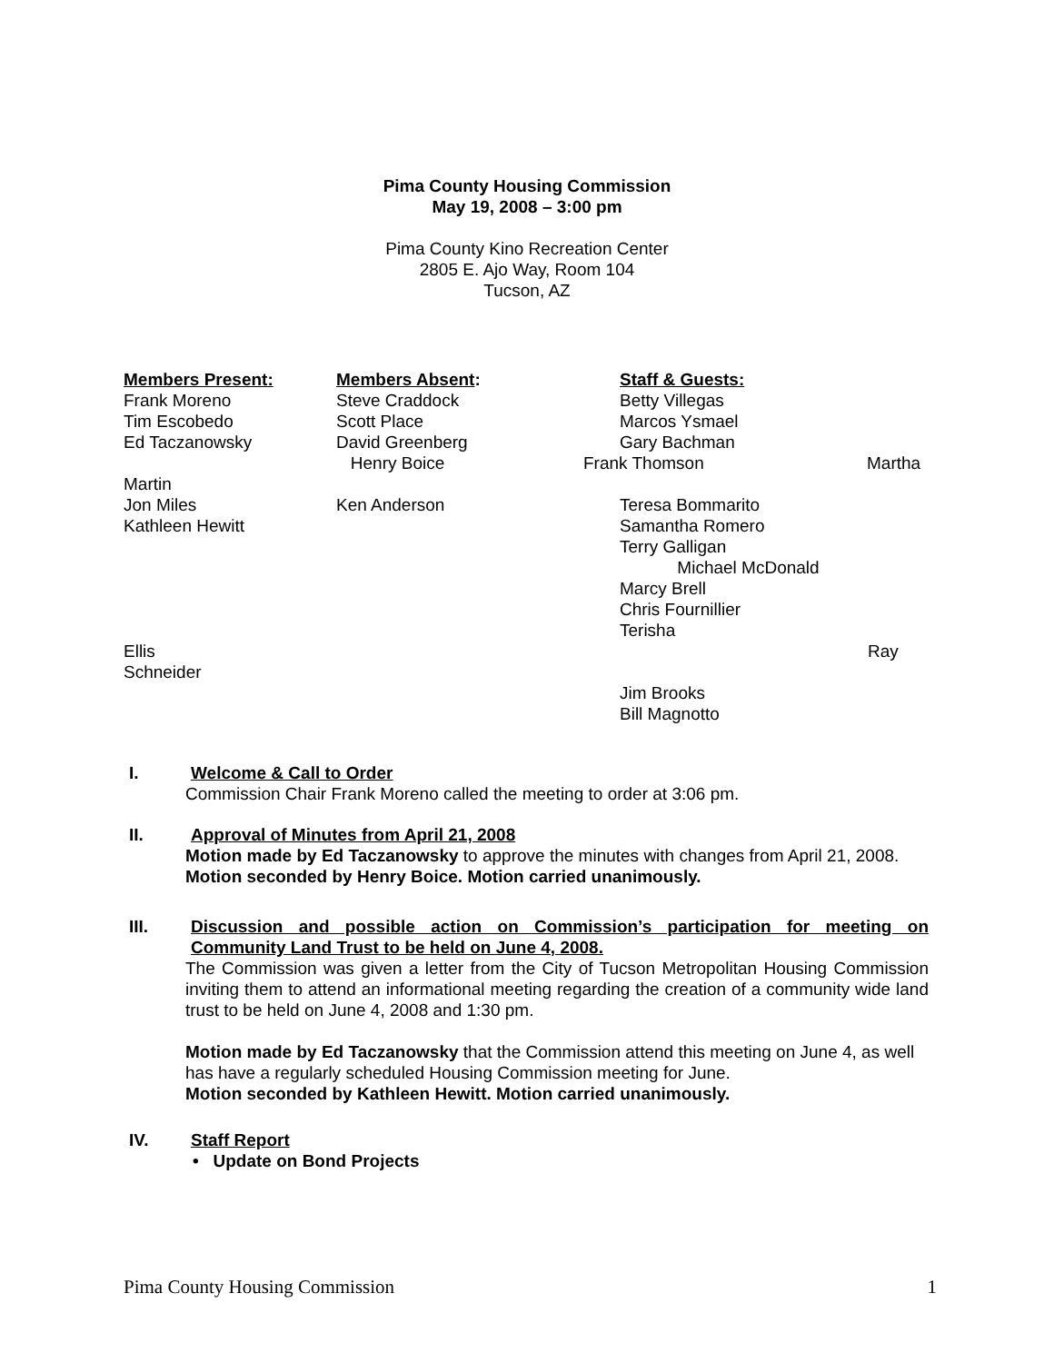Pima County Housing Commission
May 19, 2008 – 3:00 pm
Pima County Kino Recreation Center
2805 E. Ajo Way, Room 104
Tucson, AZ
Members Present:
Members Absent:
Staff & Guests:
Frank Moreno
Steve Craddock
Betty Villegas
Tim Escobedo
Scott Place
Marcos Ysmael
Ed Taczanowsky
David Greenberg
Gary Bachman
Henry Boice
Frank Thomson
Martha
Martin
Jon Miles
Ken Anderson
Teresa Bommarito
Kathleen Hewitt
Samantha Romero
Terry Galligan
Michael McDonald
Marcy Brell
Chris Fournillier
Terisha
Ellis
Ray
Schneider
Jim Brooks
Bill Magnotto
I. Welcome & Call to Order
Commission Chair Frank Moreno called the meeting to order at 3:06 pm.
II. Approval of Minutes from April 21, 2008
Motion made by Ed Taczanowsky to approve the minutes with changes from April 21, 2008.
Motion seconded by Henry Boice. Motion carried unanimously.
III. Discussion and possible action on Commission’s participation for meeting on Community Land Trust to be held on June 4, 2008.
The Commission was given a letter from the City of Tucson Metropolitan Housing Commission inviting them to attend an informational meeting regarding the creation of a community wide land trust to be held on June 4, 2008 and 1:30 pm.
Motion made by Ed Taczanowsky that the Commission attend this meeting on June 4, as well has have a regularly scheduled Housing Commission meeting for June.
Motion seconded by Kathleen Hewitt. Motion carried unanimously.
IV. Staff Report
• Update on Bond Projects
Pima County Housing Commission 1